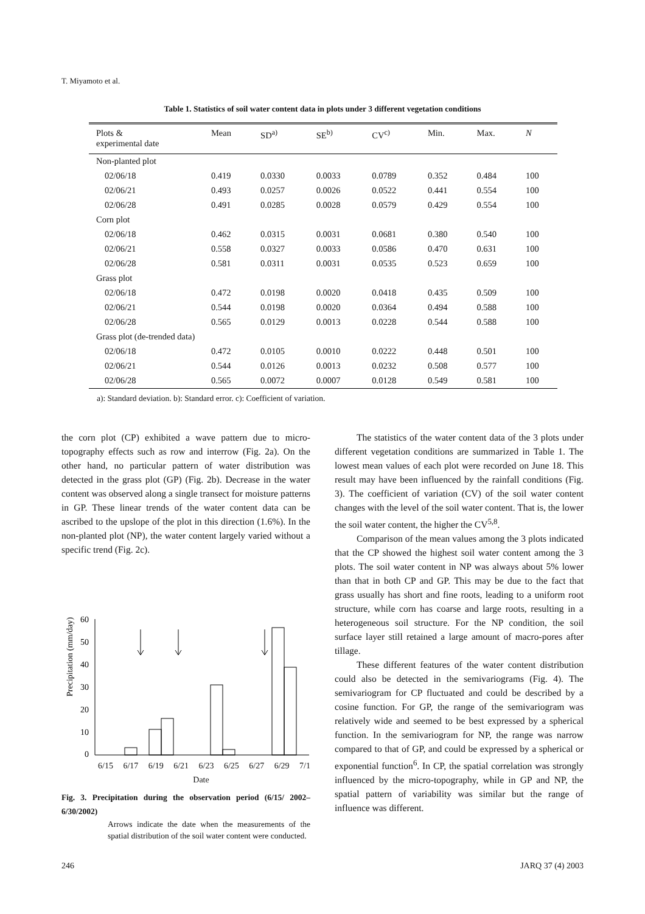T. Miyamoto et al.
Table 1. Statistics of soil water content data in plots under 3 different vegetation conditions
| Plots & experimental date | Mean | SD<sup>a)</sup> | SE<sup>b)</sup> | CV<sup>c)</sup> | Min. | Max. | N |
| --- | --- | --- | --- | --- | --- | --- | --- |
| Non-planted plot | | | | | | | |
| 02/06/18 | 0.419 | 0.0330 | 0.0033 | 0.0789 | 0.352 | 0.484 | 100 |
| 02/06/21 | 0.493 | 0.0257 | 0.0026 | 0.0522 | 0.441 | 0.554 | 100 |
| 02/06/28 | 0.491 | 0.0285 | 0.0028 | 0.0579 | 0.429 | 0.554 | 100 |
| Corn plot | | | | | | | |
| 02/06/18 | 0.462 | 0.0315 | 0.0031 | 0.0681 | 0.380 | 0.540 | 100 |
| 02/06/21 | 0.558 | 0.0327 | 0.0033 | 0.0586 | 0.470 | 0.631 | 100 |
| 02/06/28 | 0.581 | 0.0311 | 0.0031 | 0.0535 | 0.523 | 0.659 | 100 |
| Grass plot | | | | | | | |
| 02/06/18 | 0.472 | 0.0198 | 0.0020 | 0.0418 | 0.435 | 0.509 | 100 |
| 02/06/21 | 0.544 | 0.0198 | 0.0020 | 0.0364 | 0.494 | 0.588 | 100 |
| 02/06/28 | 0.565 | 0.0129 | 0.0013 | 0.0228 | 0.544 | 0.588 | 100 |
| Grass plot (de-trended data) | | | | | | | |
| 02/06/18 | 0.472 | 0.0105 | 0.0010 | 0.0222 | 0.448 | 0.501 | 100 |
| 02/06/21 | 0.544 | 0.0126 | 0.0013 | 0.0232 | 0.508 | 0.577 | 100 |
| 02/06/28 | 0.565 | 0.0072 | 0.0007 | 0.0128 | 0.549 | 0.581 | 100 |
a): Standard deviation. b): Standard error. c): Coefficient of variation.
the corn plot (CP) exhibited a wave pattern due to micro-topography effects such as row and interrow (Fig. 2a). On the other hand, no particular pattern of water distribution was detected in the grass plot (GP) (Fig. 2b). Decrease in the water content was observed along a single transect for moisture patterns in GP. These linear trends of the water content data can be ascribed to the upslope of the plot in this direction (1.6%). In the non-planted plot (NP), the water content largely varied without a specific trend (Fig. 2c).
Precipitation (mm/day)
60
50
40
30
20
10
0
6/15 6/17 6/19 6/21 6/23 6/25 6/27 6/29 7/1
Date
Fig. 3. Precipitation during the observation period (6/15/ 2002–6/30/2002)
Arrows indicate the date when the measurements of the spatial distribution of the soil water content were conducted.
The statistics of the water content data of the 3 plots under different vegetation conditions are summarized in Table 1. The lowest mean values of each plot were recorded on June 18. This result may have been influenced by the rainfall conditions (Fig. 3). The coefficient of variation (CV) of the soil water content changes with the level of the soil water content. That is, the lower the soil water content, the higher the CV<sup>5,8</sup>.
Comparison of the mean values among the 3 plots indicated that the CP showed the highest soil water content among the 3 plots. The soil water content in NP was always about 5% lower than that in both CP and GP. This may be due to the fact that grass usually has short and fine roots, leading to a uniform root structure, while corn has coarse and large roots, resulting in a heterogeneous soil structure. For the NP condition, the soil surface layer still retained a large amount of macro-pores after tillage.
These different features of the water content distribution could also be detected in the semivariograms (Fig. 4). The semivariogram for CP fluctuated and could be described by a cosine function. For GP, the range of the semivariogram was relatively wide and seemed to be best expressed by a spherical function. In the semivariogram for NP, the range was narrow compared to that of GP, and could be expressed by a spherical or exponential function<sup>6</sup>. In CP, the spatial correlation was strongly influenced by the micro-topography, while in GP and NP, the spatial pattern of variability was similar but the range of influence was different.
246 JARQ 37 (4) 2003